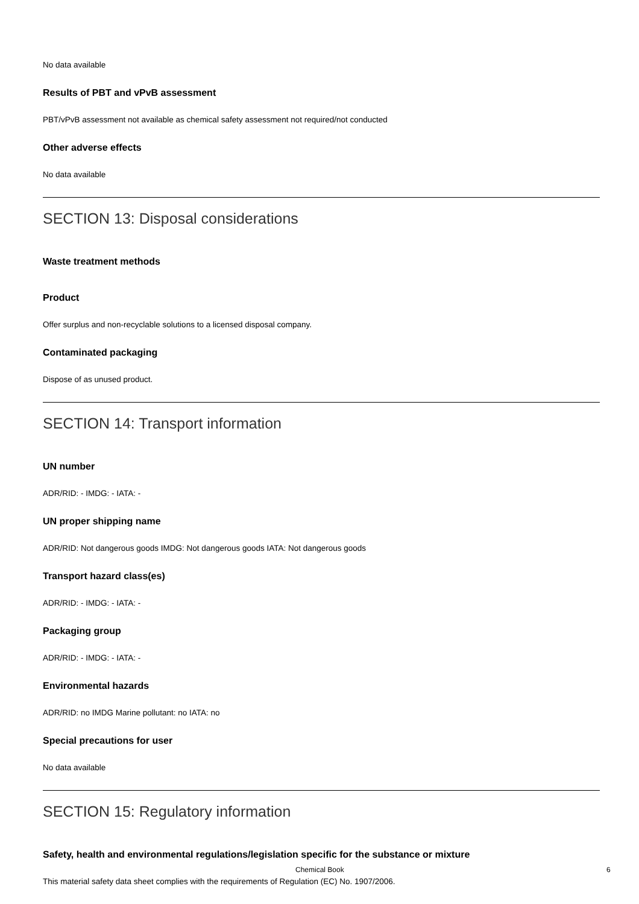No data available
Results of PBT and vPvB assessment
PBT/vPvB assessment not available as chemical safety assessment not required/not conducted
Other adverse effects
No data available
SECTION 13: Disposal considerations
Waste treatment methods
Product
Offer surplus and non-recyclable solutions to a licensed disposal company.
Contaminated packaging
Dispose of as unused product.
SECTION 14: Transport information
UN number
ADR/RID: - IMDG: - IATA: -
UN proper shipping name
ADR/RID: Not dangerous goods IMDG: Not dangerous goods IATA: Not dangerous goods
Transport hazard class(es)
ADR/RID: - IMDG: - IATA: -
Packaging group
ADR/RID: - IMDG: - IATA: -
Environmental hazards
ADR/RID: no IMDG Marine pollutant: no IATA: no
Special precautions for user
No data available
SECTION 15: Regulatory information
Safety, health and environmental regulations/legislation specific for the substance or mixture
This material safety data sheet complies with the requirements of Regulation (EC) No. 1907/2006.
Chemical Book 6